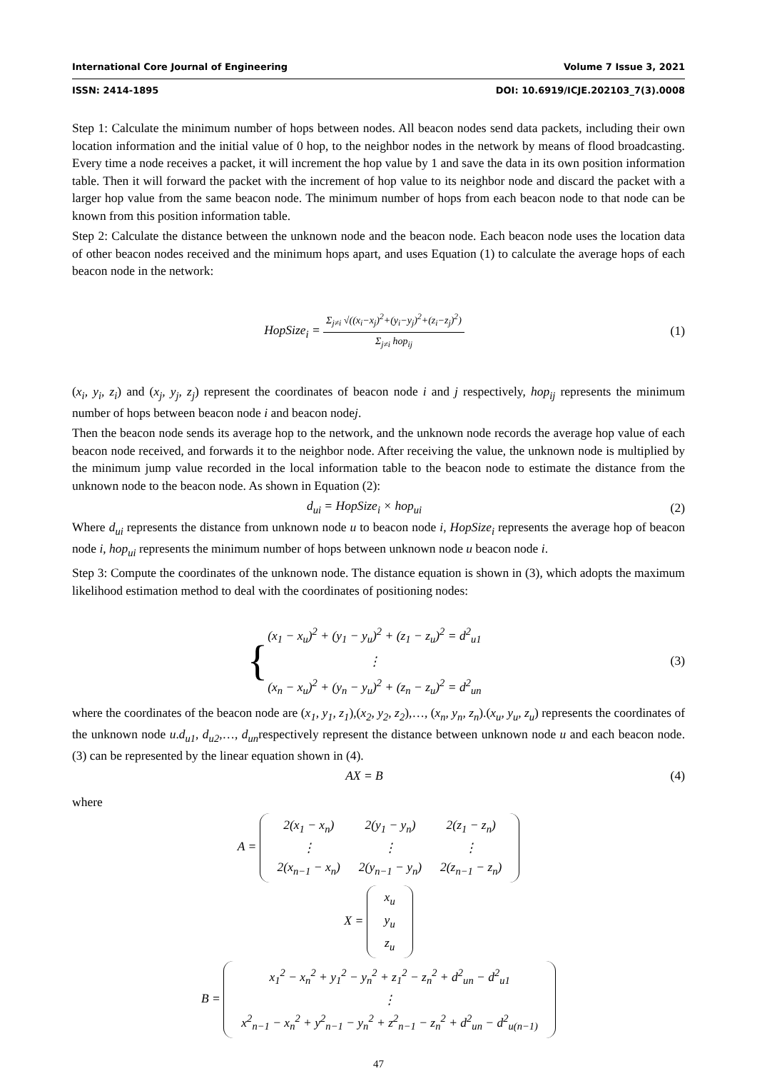International Core Journal of Engineering Volume 7 Issue 3, 2021
ISSN: 2414-1895 DOI: 10.6919/ICJE.202103_7(3).0008
Step 1: Calculate the minimum number of hops between nodes. All beacon nodes send data packets, including their own location information and the initial value of 0 hop, to the neighbor nodes in the network by means of flood broadcasting. Every time a node receives a packet, it will increment the hop value by 1 and save the data in its own position information table. Then it will forward the packet with the increment of hop value to its neighbor node and discard the packet with a larger hop value from the same beacon node. The minimum number of hops from each beacon node to that node can be known from this position information table.
Step 2: Calculate the distance between the unknown node and the beacon node. Each beacon node uses the location data of other beacon nodes received and the minimum hops apart, and uses Equation (1) to calculate the average hops of each beacon node in the network:
HopSize<sub>i</sub> = Σ<sub>j≠i</sub> √((x<sub>i</sub>−x<sub>j</sub>)<sup>2</sup>+(y<sub>i</sub>−y<sub>j</sub>)<sup>2</sup>+(z<sub>i</sub>−z<sub>j</sub>)<sup>2</sup>) Σ<sub>j≠i</sub> hop<sub>ij</sub>
(1)
(x<sub>i</sub>, y<sub>i</sub>, z<sub>i</sub>) and (x<sub>j</sub>, y<sub>j</sub>, z<sub>j</sub>) represent the coordinates of beacon node i and j respectively, hop<sub>ij</sub> represents the minimum number of hops between beacon node i and beacon nodej.
Then the beacon node sends its average hop to the network, and the unknown node records the average hop value of each beacon node received, and forwards it to the neighbor node. After receiving the value, the unknown node is multiplied by the minimum jump value recorded in the local information table to the beacon node to estimate the distance from the unknown node to the beacon node. As shown in Equation (2):
d<sub>ui</sub> = HopSize<sub>i</sub> × hop<sub>ui</sub> (2)
Where d<sub>ui</sub> represents the distance from unknown node u to beacon node i, HopSize<sub>i</sub> represents the average hop of beacon node i, hop<sub>ui</sub> represents the minimum number of hops between unknown node u beacon node i.
Step 3: Compute the coordinates of the unknown node. The distance equation is shown in (3), which adopts the maximum likelihood estimation method to deal with the coordinates of positioning nodes:
{(x<sub>1</sub> − x<sub>u</sub>)<sup>2</sup> + (y<sub>1</sub> − y<sub>u</sub>)<sup>2</sup> + (z<sub>1</sub> − z<sub>u</sub>)<sup>2</sup> = d<sup>2</sup><sub>u1</sub>
⋮
(x<sub>n</sub> − x<sub>u</sub>)<sup>2</sup> + (y<sub>n</sub> − y<sub>u</sub>)<sup>2</sup> + (z<sub>n</sub> − z<sub>u</sub>)<sup>2</sup> = d<sup>2</sup><sub>un</sub>
(3)
where the coordinates of the beacon node are (x<sub>1</sub>, y<sub>1</sub>, z<sub>1</sub>),(x<sub>2</sub>, y<sub>2</sub>, z<sub>2</sub>),…, (x<sub>n</sub>, y<sub>n</sub>, z<sub>n</sub>).(x<sub>u</sub>, y<sub>u</sub>, z<sub>u</sub>) represents the coordinates of the unknown node u.d<sub>u1</sub>, d<sub>u2</sub>,…, d<sub>un</sub>respectively represent the distance between unknown node u and each beacon node. (3) can be represented by the linear equation shown in (4).
AX = B (4)
where
A =
| 2(x<sub>1</sub> − x<sub>n</sub>) | 2(y<sub>1</sub> − y<sub>n</sub>) | 2(z<sub>1</sub> − z<sub>n</sub>) |
| ⋮ | ⋮ | ⋮ |
| 2(x<sub>n−1</sub> − x<sub>n</sub>) | 2(y<sub>n−1</sub> − y<sub>n</sub>) | 2(z<sub>n−1</sub> − z<sub>n</sub>) |
X =
| x<sub>u</sub> |
| y<sub>u</sub> |
| z<sub>u</sub> |
B =
| x<sub>1</sub><sup>2</sup> − x<sub>n</sub><sup>2</sup> + y<sub>1</sub><sup>2</sup> − y<sub>n</sub><sup>2</sup> + z<sub>1</sub><sup>2</sup> − z<sub>n</sub><sup>2</sup> + d<sup>2</sup><sub>un</sub> − d<sup>2</sup><sub>u1</sub> |
| ⋮ |
| x<sup>2</sup><sub>n−1</sub> − x<sub>n</sub><sup>2</sup> + y<sup>2</sup><sub>n−1</sub> − y<sub>n</sub><sup>2</sup> + z<sup>2</sup><sub>n−1</sub> − z<sub>n</sub><sup>2</sup> + d<sup>2</sup><sub>un</sub> − d<sup>2</sup><sub>u(n−1)</sub> |
47